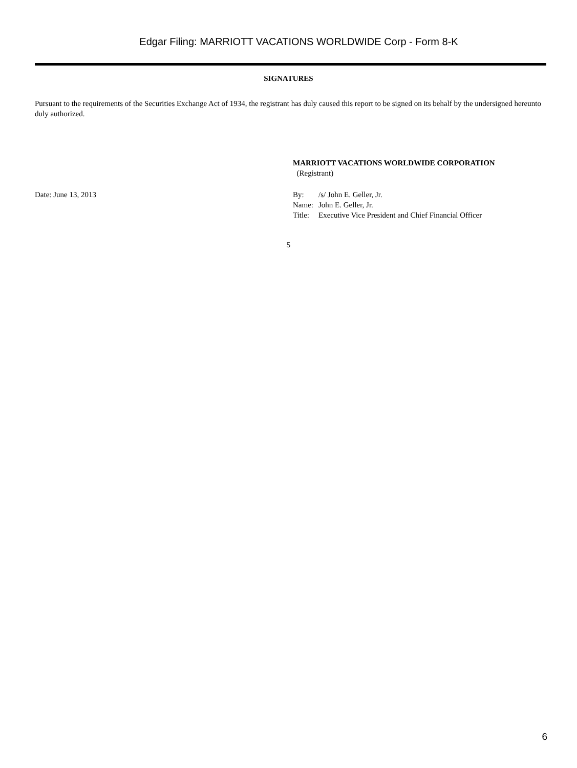Edgar Filing: MARRIOTT VACATIONS WORLDWIDE Corp - Form 8-K
SIGNATURES
Pursuant to the requirements of the Securities Exchange Act of 1934, the registrant has duly caused this report to be signed on its behalf by the undersigned hereunto duly authorized.
Date: June 13, 2013
MARRIOTT VACATIONS WORLDWIDE CORPORATION
(Registrant)
| By: | /s/ John E. Geller, Jr. |
| Name: | John E. Geller, Jr. |
| Title: | Executive Vice President and Chief Financial Officer |
5
6